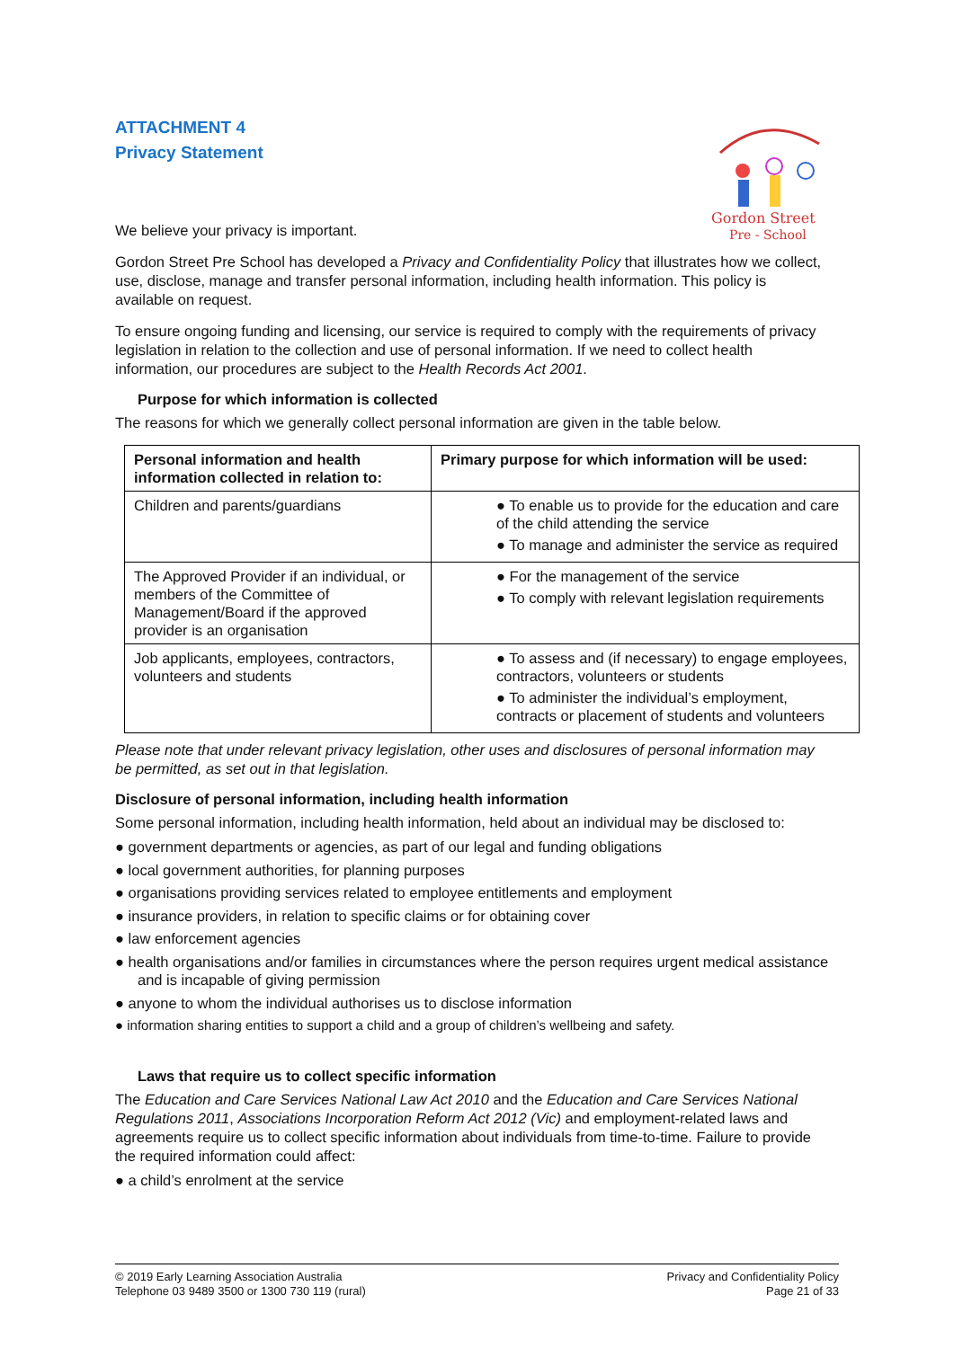Gordon Street
Pre - School
ATTACHMENT 4
Privacy Statement
We believe your privacy is important.
Gordon Street Pre School has developed a Privacy and Confidentiality Policy that illustrates how we collect, use, disclose, manage and transfer personal information, including health information. This policy is available on request.
To ensure ongoing funding and licensing, our service is required to comply with the requirements of privacy legislation in relation to the collection and use of personal information. If we need to collect health information, our procedures are subject to the Health Records Act 2001.
Purpose for which information is collected
The reasons for which we generally collect personal information are given in the table below.
| Personal information and health information collected in relation to: | Primary purpose for which information will be used: |
| --- | --- |
| Children and parents/guardians | ● To enable us to provide for the education and care of the child attending the service ● To manage and administer the service as required |
| The Approved Provider if an individual, or members of the Committee of Management/Board if the approved provider is an organisation | ● For the management of the service ● To comply with relevant legislation requirements |
| Job applicants, employees, contractors, volunteers and students | ● To assess and (if necessary) to engage employees, contractors, volunteers or students ● To administer the individual’s employment, contracts or placement of students and volunteers |
Please note that under relevant privacy legislation, other uses and disclosures of personal information may be permitted, as set out in that legislation.
Disclosure of personal information, including health information
Some personal information, including health information, held about an individual may be disclosed to:
● government departments or agencies, as part of our legal and funding obligations
● local government authorities, for planning purposes
● organisations providing services related to employee entitlements and employment
● insurance providers, in relation to specific claims or for obtaining cover
● law enforcement agencies
● health organisations and/or families in circumstances where the person requires urgent medical assistance and is incapable of giving permission
● anyone to whom the individual authorises us to disclose information
● information sharing entities to support a child and a group of children’s wellbeing and safety.
Laws that require us to collect specific information
The Education and Care Services National Law Act 2010 and the Education and Care Services National Regulations 2011, Associations Incorporation Reform Act 2012 (Vic) and employment-related laws and agreements require us to collect specific information about individuals from time-to-time. Failure to provide the required information could affect:
● a child’s enrolment at the service
© 2019 Early Learning Association Australia
Telephone 03 9489 3500 or 1300 730 119 (rural)
Privacy and Confidentiality Policy
Page 21 of 33